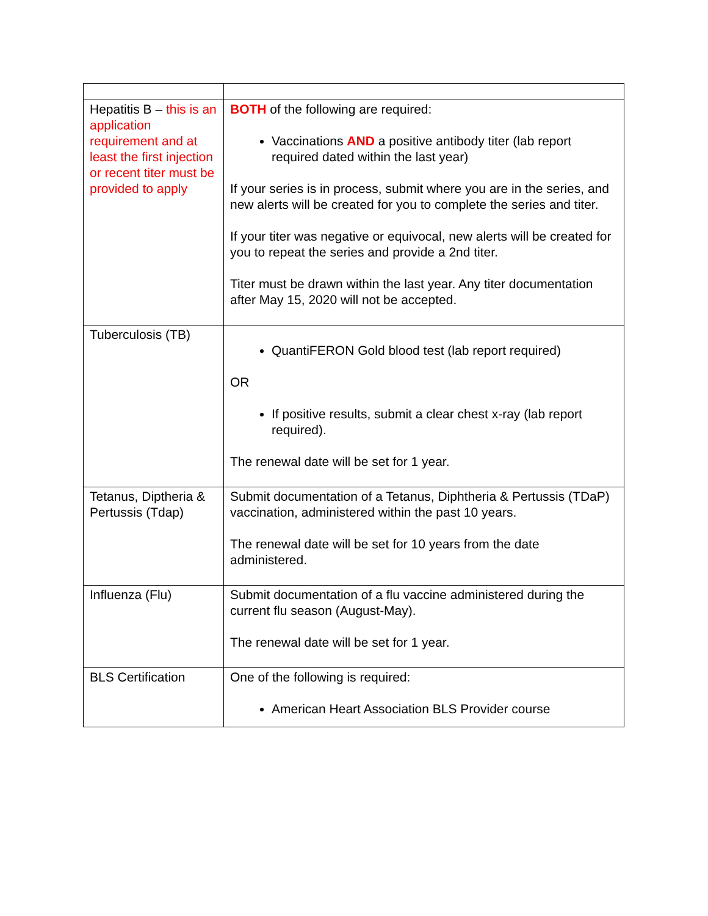| Hepatitis B – this is an application requirement and at least the first injection or recent titer must be provided to apply | BOTH of the following are required: Vaccinations AND a positive antibody titer (lab report required dated within the last year) If your series is in process, submit where you are in the series, and new alerts will be created for you to complete the series and titer. If your titer was negative or equivocal, new alerts will be created for you to repeat the series and provide a 2nd titer. Titer must be drawn within the last year. Any titer documentation after May 15, 2020 will not be accepted. |
| Tuberculosis (TB) | QuantiFERON Gold blood test (lab report required) OR If positive results, submit a clear chest x-ray (lab report required). The renewal date will be set for 1 year. |
| Tetanus, Diptheria & Pertussis (Tdap) | Submit documentation of a Tetanus, Diphtheria & Pertussis (TDaP) vaccination, administered within the past 10 years. The renewal date will be set for 10 years from the date administered. |
| Influenza (Flu) | Submit documentation of a flu vaccine administered during the current flu season (August-May). The renewal date will be set for 1 year. |
| BLS Certification | One of the following is required: American Heart Association BLS Provider course |